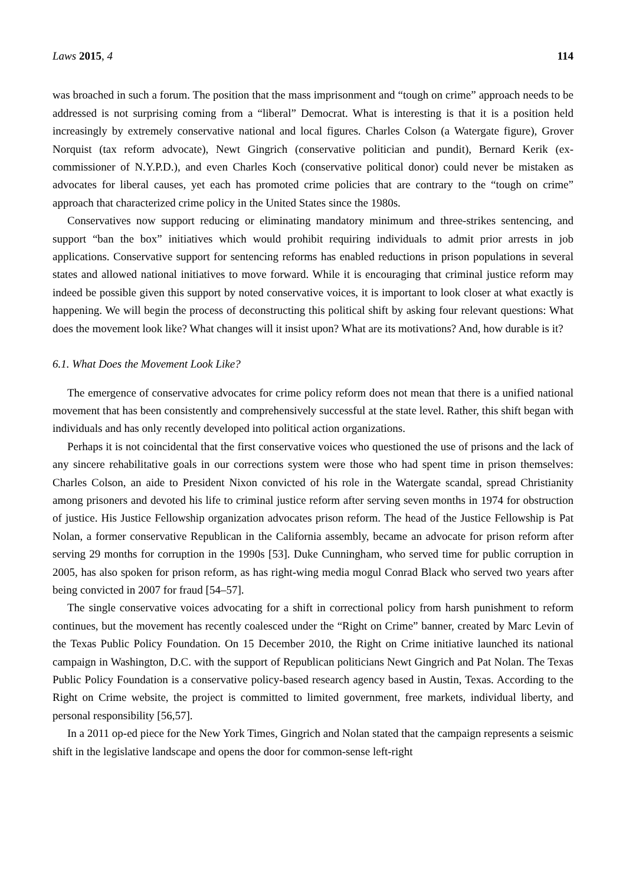Laws 2015, 4 114
was broached in such a forum. The position that the mass imprisonment and “tough on crime” approach needs to be addressed is not surprising coming from a “liberal” Democrat. What is interesting is that it is a position held increasingly by extremely conservative national and local figures. Charles Colson (a Watergate figure), Grover Norquist (tax reform advocate), Newt Gingrich (conservative politician and pundit), Bernard Kerik (ex-commissioner of N.Y.P.D.), and even Charles Koch (conservative political donor) could never be mistaken as advocates for liberal causes, yet each has promoted crime policies that are contrary to the “tough on crime” approach that characterized crime policy in the United States since the 1980s.
Conservatives now support reducing or eliminating mandatory minimum and three-strikes sentencing, and support “ban the box” initiatives which would prohibit requiring individuals to admit prior arrests in job applications. Conservative support for sentencing reforms has enabled reductions in prison populations in several states and allowed national initiatives to move forward. While it is encouraging that criminal justice reform may indeed be possible given this support by noted conservative voices, it is important to look closer at what exactly is happening. We will begin the process of deconstructing this political shift by asking four relevant questions: What does the movement look like? What changes will it insist upon? What are its motivations? And, how durable is it?
6.1. What Does the Movement Look Like?
The emergence of conservative advocates for crime policy reform does not mean that there is a unified national movement that has been consistently and comprehensively successful at the state level. Rather, this shift began with individuals and has only recently developed into political action organizations.
Perhaps it is not coincidental that the first conservative voices who questioned the use of prisons and the lack of any sincere rehabilitative goals in our corrections system were those who had spent time in prison themselves: Charles Colson, an aide to President Nixon convicted of his role in the Watergate scandal, spread Christianity among prisoners and devoted his life to criminal justice reform after serving seven months in 1974 for obstruction of justice. His Justice Fellowship organization advocates prison reform. The head of the Justice Fellowship is Pat Nolan, a former conservative Republican in the California assembly, became an advocate for prison reform after serving 29 months for corruption in the 1990s [53]. Duke Cunningham, who served time for public corruption in 2005, has also spoken for prison reform, as has right-wing media mogul Conrad Black who served two years after being convicted in 2007 for fraud [54–57].
The single conservative voices advocating for a shift in correctional policy from harsh punishment to reform continues, but the movement has recently coalesced under the “Right on Crime” banner, created by Marc Levin of the Texas Public Policy Foundation. On 15 December 2010, the Right on Crime initiative launched its national campaign in Washington, D.C. with the support of Republican politicians Newt Gingrich and Pat Nolan. The Texas Public Policy Foundation is a conservative policy-based research agency based in Austin, Texas. According to the Right on Crime website, the project is committed to limited government, free markets, individual liberty, and personal responsibility [56,57].
In a 2011 op-ed piece for the New York Times, Gingrich and Nolan stated that the campaign represents a seismic shift in the legislative landscape and opens the door for common-sense left-right